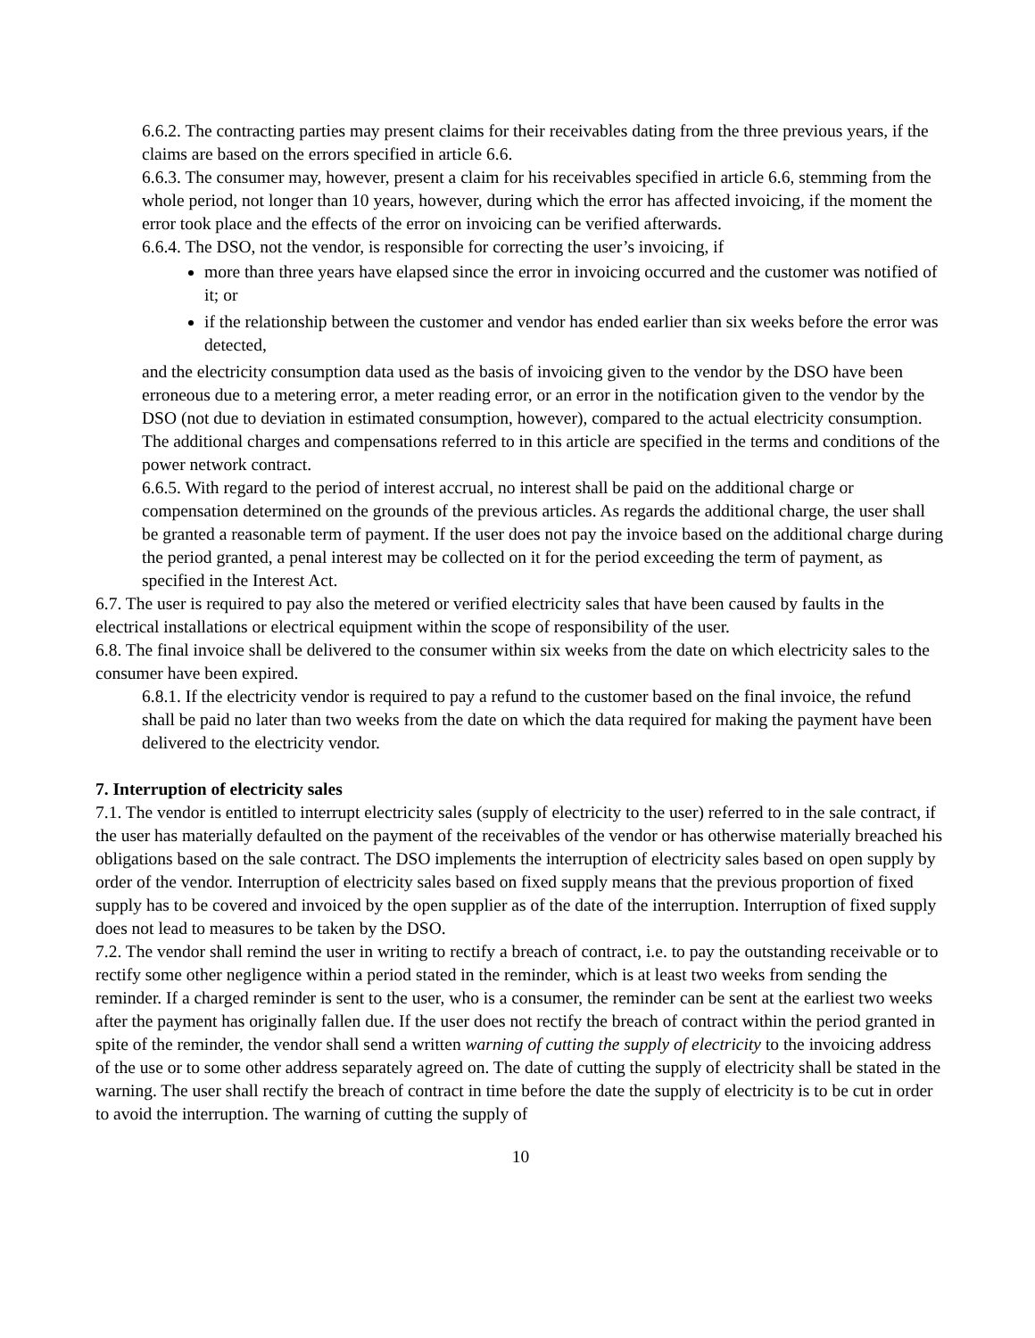6.6.2. The contracting parties may present claims for their receivables dating from the three previous years, if the claims are based on the errors specified in article 6.6.
6.6.3. The consumer may, however, present a claim for his receivables specified in article 6.6, stemming from the whole period, not longer than 10 years, however, during which the error has affected invoicing, if the moment the error took place and the effects of the error on invoicing can be verified afterwards.
6.6.4. The DSO, not the vendor, is responsible for correcting the user’s invoicing, if
more than three years have elapsed since the error in invoicing occurred and the customer was notified of it; or
if the relationship between the customer and vendor has ended earlier than six weeks before the error was detected,
and the electricity consumption data used as the basis of invoicing given to the vendor by the DSO have been erroneous due to a metering error, a meter reading error, or an error in the notification given to the vendor by the DSO (not due to deviation in estimated consumption, however), compared to the actual electricity consumption.
The additional charges and compensations referred to in this article are specified in the terms and conditions of the power network contract.
6.6.5. With regard to the period of interest accrual, no interest shall be paid on the additional charge or compensation determined on the grounds of the previous articles. As regards the additional charge, the user shall be granted a reasonable term of payment. If the user does not pay the invoice based on the additional charge during the period granted, a penal interest may be collected on it for the period exceeding the term of payment, as specified in the Interest Act.
6.7. The user is required to pay also the metered or verified electricity sales that have been caused by faults in the electrical installations or electrical equipment within the scope of responsibility of the user.
6.8. The final invoice shall be delivered to the consumer within six weeks from the date on which electricity sales to the consumer have been expired.
6.8.1. If the electricity vendor is required to pay a refund to the customer based on the final invoice, the refund shall be paid no later than two weeks from the date on which the data required for making the payment have been delivered to the electricity vendor.
7. Interruption of electricity sales
7.1. The vendor is entitled to interrupt electricity sales (supply of electricity to the user) referred to in the sale contract, if the user has materially defaulted on the payment of the receivables of the vendor or has otherwise materially breached his obligations based on the sale contract. The DSO implements the interruption of electricity sales based on open supply by order of the vendor. Interruption of electricity sales based on fixed supply means that the previous proportion of fixed supply has to be covered and invoiced by the open supplier as of the date of the interruption. Interruption of fixed supply does not lead to measures to be taken by the DSO.
7.2. The vendor shall remind the user in writing to rectify a breach of contract, i.e. to pay the outstanding receivable or to rectify some other negligence within a period stated in the reminder, which is at least two weeks from sending the reminder. If a charged reminder is sent to the user, who is a consumer, the reminder can be sent at the earliest two weeks after the payment has originally fallen due. If the user does not rectify the breach of contract within the period granted in spite of the reminder, the vendor shall send a written warning of cutting the supply of electricity to the invoicing address of the use or to some other address separately agreed on. The date of cutting the supply of electricity shall be stated in the warning. The user shall rectify the breach of contract in time before the date the supply of electricity is to be cut in order to avoid the interruption. The warning of cutting the supply of
10